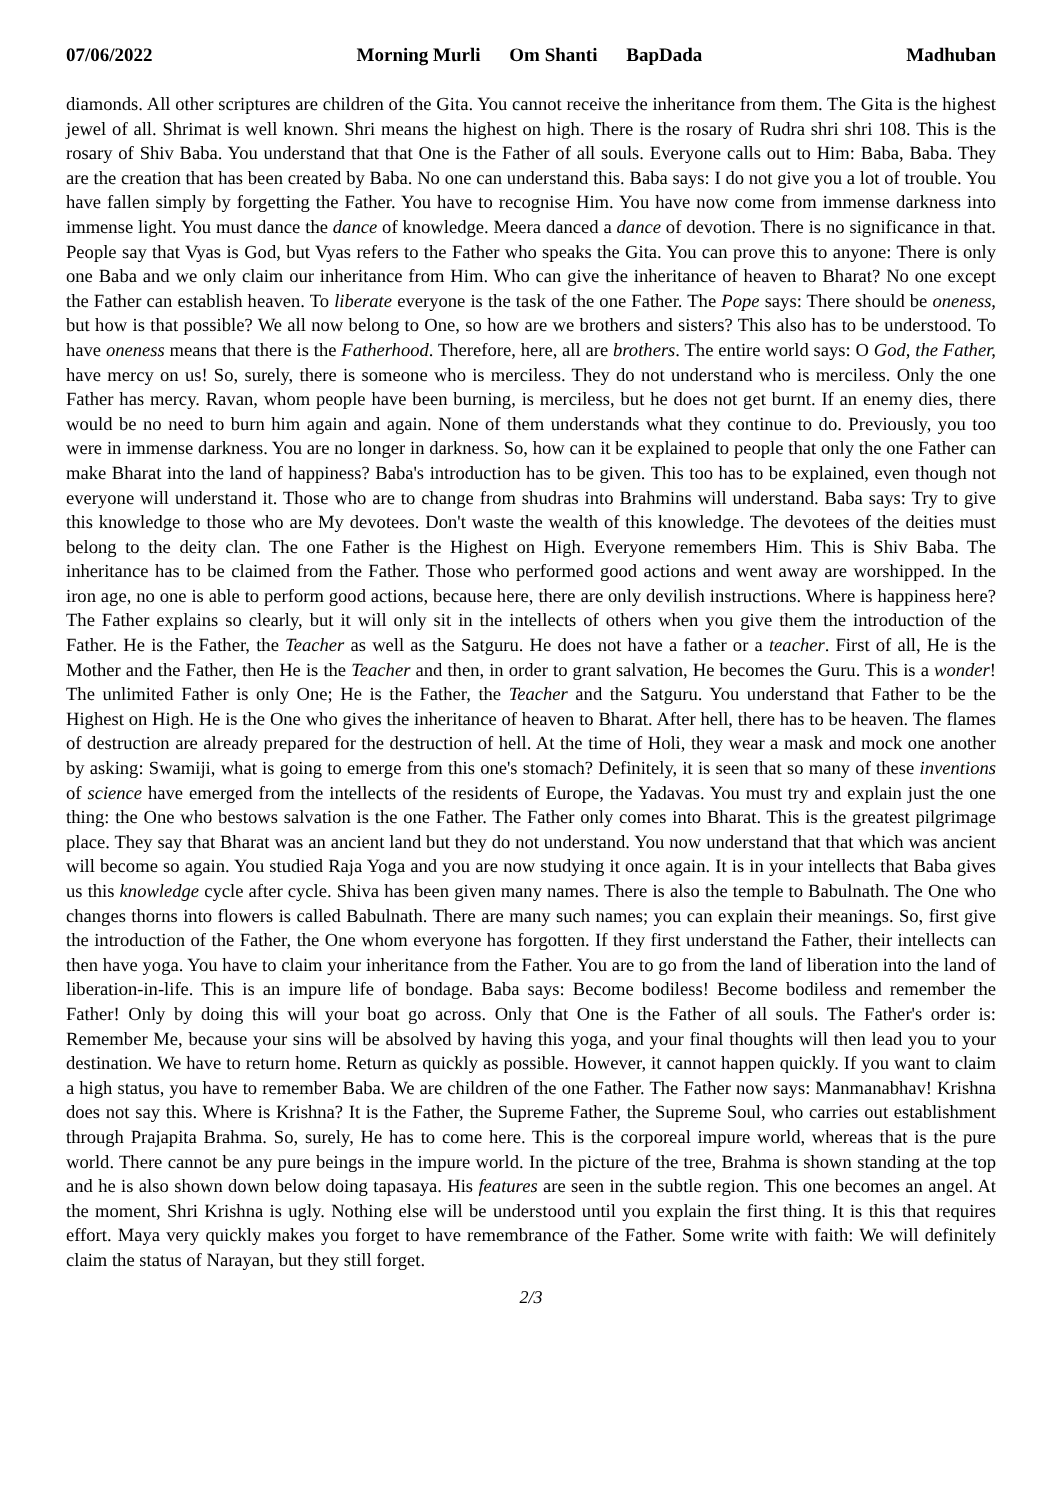07/06/2022 Morning Murli Om Shanti BapDada
Madhuban
diamonds. All other scriptures are children of the Gita. You cannot receive the inheritance from them. The Gita is the highest jewel of all. Shrimat is well known. Shri means the highest on high. There is the rosary of Rudra shri shri 108. This is the rosary of Shiv Baba. You understand that that One is the Father of all souls. Everyone calls out to Him: Baba, Baba. They are the creation that has been created by Baba. No one can understand this. Baba says: I do not give you a lot of trouble. You have fallen simply by forgetting the Father. You have to recognise Him. You have now come from immense darkness into immense light. You must dance the dance of knowledge. Meera danced a dance of devotion. There is no significance in that. People say that Vyas is God, but Vyas refers to the Father who speaks the Gita. You can prove this to anyone: There is only one Baba and we only claim our inheritance from Him. Who can give the inheritance of heaven to Bharat? No one except the Father can establish heaven. To liberate everyone is the task of the one Father. The Pope says: There should be oneness, but how is that possible? We all now belong to One, so how are we brothers and sisters? This also has to be understood. To have oneness means that there is the Fatherhood. Therefore, here, all are brothers. The entire world says: O God, the Father, have mercy on us! So, surely, there is someone who is merciless. They do not understand who is merciless. Only the one Father has mercy. Ravan, whom people have been burning, is merciless, but he does not get burnt. If an enemy dies, there would be no need to burn him again and again. None of them understands what they continue to do. Previously, you too were in immense darkness. You are no longer in darkness. So, how can it be explained to people that only the one Father can make Bharat into the land of happiness? Baba's introduction has to be given. This too has to be explained, even though not everyone will understand it. Those who are to change from shudras into Brahmins will understand. Baba says: Try to give this knowledge to those who are My devotees. Don't waste the wealth of this knowledge. The devotees of the deities must belong to the deity clan. The one Father is the Highest on High. Everyone remembers Him. This is Shiv Baba. The inheritance has to be claimed from the Father. Those who performed good actions and went away are worshipped. In the iron age, no one is able to perform good actions, because here, there are only devilish instructions. Where is happiness here? The Father explains so clearly, but it will only sit in the intellects of others when you give them the introduction of the Father. He is the Father, the Teacher as well as the Satguru. He does not have a father or a teacher. First of all, He is the Mother and the Father, then He is the Teacher and then, in order to grant salvation, He becomes the Guru. This is a wonder! The unlimited Father is only One; He is the Father, the Teacher and the Satguru. You understand that Father to be the Highest on High. He is the One who gives the inheritance of heaven to Bharat. After hell, there has to be heaven. The flames of destruction are already prepared for the destruction of hell. At the time of Holi, they wear a mask and mock one another by asking: Swamiji, what is going to emerge from this one's stomach? Definitely, it is seen that so many of these inventions of science have emerged from the intellects of the residents of Europe, the Yadavas. You must try and explain just the one thing: the One who bestows salvation is the one Father. The Father only comes into Bharat. This is the greatest pilgrimage place. They say that Bharat was an ancient land but they do not understand. You now understand that that which was ancient will become so again. You studied Raja Yoga and you are now studying it once again. It is in your intellects that Baba gives us this knowledge cycle after cycle. Shiva has been given many names. There is also the temple to Babulnath. The One who changes thorns into flowers is called Babulnath. There are many such names; you can explain their meanings. So, first give the introduction of the Father, the One whom everyone has forgotten. If they first understand the Father, their intellects can then have yoga. You have to claim your inheritance from the Father. You are to go from the land of liberation into the land of liberation-in-life. This is an impure life of bondage. Baba says: Become bodiless! Become bodiless and remember the Father! Only by doing this will your boat go across. Only that One is the Father of all souls. The Father's order is: Remember Me, because your sins will be absolved by having this yoga, and your final thoughts will then lead you to your destination. We have to return home. Return as quickly as possible. However, it cannot happen quickly. If you want to claim a high status, you have to remember Baba. We are children of the one Father. The Father now says: Manmanabhav! Krishna does not say this. Where is Krishna? It is the Father, the Supreme Father, the Supreme Soul, who carries out establishment through Prajapita Brahma. So, surely, He has to come here. This is the corporeal impure world, whereas that is the pure world. There cannot be any pure beings in the impure world. In the picture of the tree, Brahma is shown standing at the top and he is also shown down below doing tapasaya. His features are seen in the subtle region. This one becomes an angel. At the moment, Shri Krishna is ugly. Nothing else will be understood until you explain the first thing. It is this that requires effort. Maya very quickly makes you forget to have remembrance of the Father. Some write with faith: We will definitely claim the status of Narayan, but they still forget.
2/3